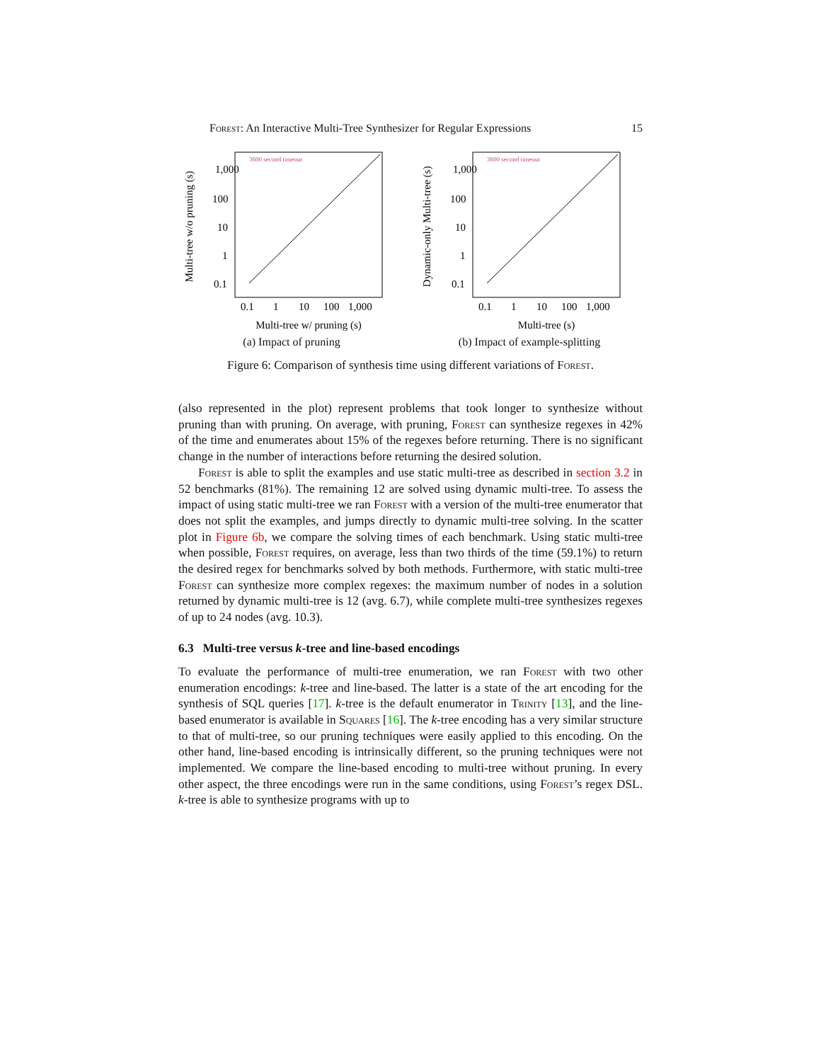Forest: An Interactive Multi-Tree Synthesizer for Regular Expressions 15
Multi-tree w/o pruning (s)
3600 second timeout
1,000
100
10
1
0.1
0.1
1
10
100
1,000
Multi-tree w/ pruning (s)
(a) Impact of pruning
Dynamic-only Multi-tree (s)
3600 second timeout
1,000
100
10
1
0.1
0.1
1
10
100
1,000
Multi-tree (s)
(b) Impact of example-splitting
Figure 6: Comparison of synthesis time using different variations of Forest.
(also represented in the plot) represent problems that took longer to synthesize without pruning than with pruning. On average, with pruning, Forest can synthesize regexes in 42% of the time and enumerates about 15% of the regexes before returning. There is no significant change in the number of interactions before returning the desired solution.
Forest is able to split the examples and use static multi-tree as described in section 3.2 in 52 benchmarks (81%). The remaining 12 are solved using dynamic multi-tree. To assess the impact of using static multi-tree we ran Forest with a version of the multi-tree enumerator that does not split the examples, and jumps directly to dynamic multi-tree solving. In the scatter plot in Figure 6b, we compare the solving times of each benchmark. Using static multi-tree when possible, Forest requires, on average, less than two thirds of the time (59.1%) to return the desired regex for benchmarks solved by both methods. Furthermore, with static multi-tree Forest can synthesize more complex regexes: the maximum number of nodes in a solution returned by dynamic multi-tree is 12 (avg. 6.7), while complete multi-tree synthesizes regexes of up to 24 nodes (avg. 10.3).
6.3 Multi-tree versus k-tree and line-based encodings
To evaluate the performance of multi-tree enumeration, we ran Forest with two other enumeration encodings: k-tree and line-based. The latter is a state of the art encoding for the synthesis of SQL queries [17]. k-tree is the default enumerator in Trinity [13], and the line-based enumerator is available in Squares [16]. The k-tree encoding has a very similar structure to that of multi-tree, so our pruning techniques were easily applied to this encoding. On the other hand, line-based encoding is intrinsically different, so the pruning techniques were not implemented. We compare the line-based encoding to multi-tree without pruning. In every other aspect, the three encodings were run in the same conditions, using Forest’s regex DSL. k-tree is able to synthesize programs with up to